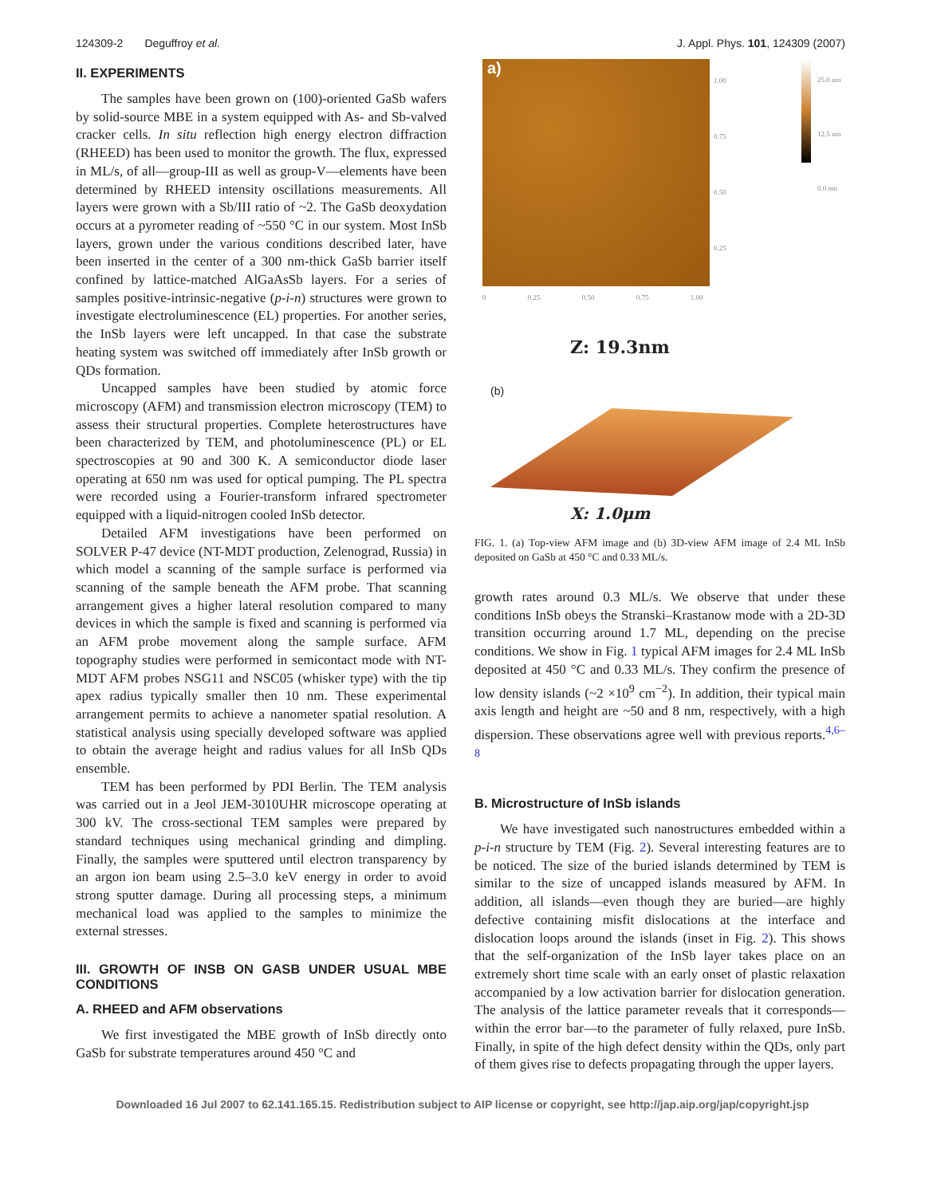124309-2 Deguffroy et al. J. Appl. Phys. 101, 124309 (2007)
II. EXPERIMENTS
The samples have been grown on (100)-oriented GaSb wafers by solid-source MBE in a system equipped with As- and Sb-valved cracker cells. In situ reflection high energy electron diffraction (RHEED) has been used to monitor the growth. The flux, expressed in ML/s, of all—group-III as well as group-V—elements have been determined by RHEED intensity oscillations measurements. All layers were grown with a Sb/III ratio of ~2. The GaSb deoxydation occurs at a pyrometer reading of ~550 °C in our system. Most InSb layers, grown under the various conditions described later, have been inserted in the center of a 300 nm-thick GaSb barrier itself confined by lattice-matched AlGaAsSb layers. For a series of samples positive-intrinsic-negative (p-i-n) structures were grown to investigate electroluminescence (EL) properties. For another series, the InSb layers were left uncapped. In that case the substrate heating system was switched off immediately after InSb growth or QDs formation.
Uncapped samples have been studied by atomic force microscopy (AFM) and transmission electron microscopy (TEM) to assess their structural properties. Complete heterostructures have been characterized by TEM, and photoluminescence (PL) or EL spectroscopies at 90 and 300 K. A semiconductor diode laser operating at 650 nm was used for optical pumping. The PL spectra were recorded using a Fourier-transform infrared spectrometer equipped with a liquid-nitrogen cooled InSb detector.
Detailed AFM investigations have been performed on SOLVER P-47 device (NT-MDT production, Zelenograd, Russia) in which model a scanning of the sample surface is performed via scanning of the sample beneath the AFM probe. That scanning arrangement gives a higher lateral resolution compared to many devices in which the sample is fixed and scanning is performed via an AFM probe movement along the sample surface. AFM topography studies were performed in semicontact mode with NT-MDT AFM probes NSG11 and NSC05 (whisker type) with the tip apex radius typically smaller then 10 nm. These experimental arrangement permits to achieve a nanometer spatial resolution. A statistical analysis using specially developed software was applied to obtain the average height and radius values for all InSb QDs ensemble.
TEM has been performed by PDI Berlin. The TEM analysis was carried out in a Jeol JEM-3010UHR microscope operating at 300 kV. The cross-sectional TEM samples were prepared by standard techniques using mechanical grinding and dimpling. Finally, the samples were sputtered until electron transparency by an argon ion beam using 2.5–3.0 keV energy in order to avoid strong sputter damage. During all processing steps, a minimum mechanical load was applied to the samples to minimize the external stresses.
III. GROWTH OF INSB ON GASB UNDER USUAL MBE CONDITIONS
A. RHEED and AFM observations
We first investigated the MBE growth of InSb directly onto GaSb for substrate temperatures around 450 °C and
a)
1.00
0.75
0.50
0.25
25.0 nm
12.5 nm
0.0 nm
0 0.25 0.50 0.75 1.00
(b)
Z: 19.3nm
X: 1.0μm
FIG. 1. (a) Top-view AFM image and (b) 3D-view AFM image of 2.4 ML InSb deposited on GaSb at 450 °C and 0.33 ML/s.
growth rates around 0.3 ML/s. We observe that under these conditions InSb obeys the Stranski–Krastanow mode with a 2D-3D transition occurring around 1.7 ML, depending on the precise conditions. We show in Fig. 1 typical AFM images for 2.4 ML InSb deposited at 450 °C and 0.33 ML/s. They confirm the presence of low density islands (~2 ×10<sup>9</sup> cm<sup>−2</sup>). In addition, their typical main axis length and height are ~50 and 8 nm, respectively, with a high dispersion. These observations agree well with previous reports.<sup>4,6–8</sup>
B. Microstructure of InSb islands
We have investigated such nanostructures embedded within a p-i-n structure by TEM (Fig. 2). Several interesting features are to be noticed. The size of the buried islands determined by TEM is similar to the size of uncapped islands measured by AFM. In addition, all islands—even though they are buried—are highly defective containing misfit dislocations at the interface and dislocation loops around the islands (inset in Fig. 2). This shows that the self-organization of the InSb layer takes place on an extremely short time scale with an early onset of plastic relaxation accompanied by a low activation barrier for dislocation generation. The analysis of the lattice parameter reveals that it corresponds—within the error bar—to the parameter of fully relaxed, pure InSb. Finally, in spite of the high defect density within the QDs, only part of them gives rise to defects propagating through the upper layers.
Downloaded 16 Jul 2007 to 62.141.165.15. Redistribution subject to AIP license or copyright, see http://jap.aip.org/jap/copyright.jsp